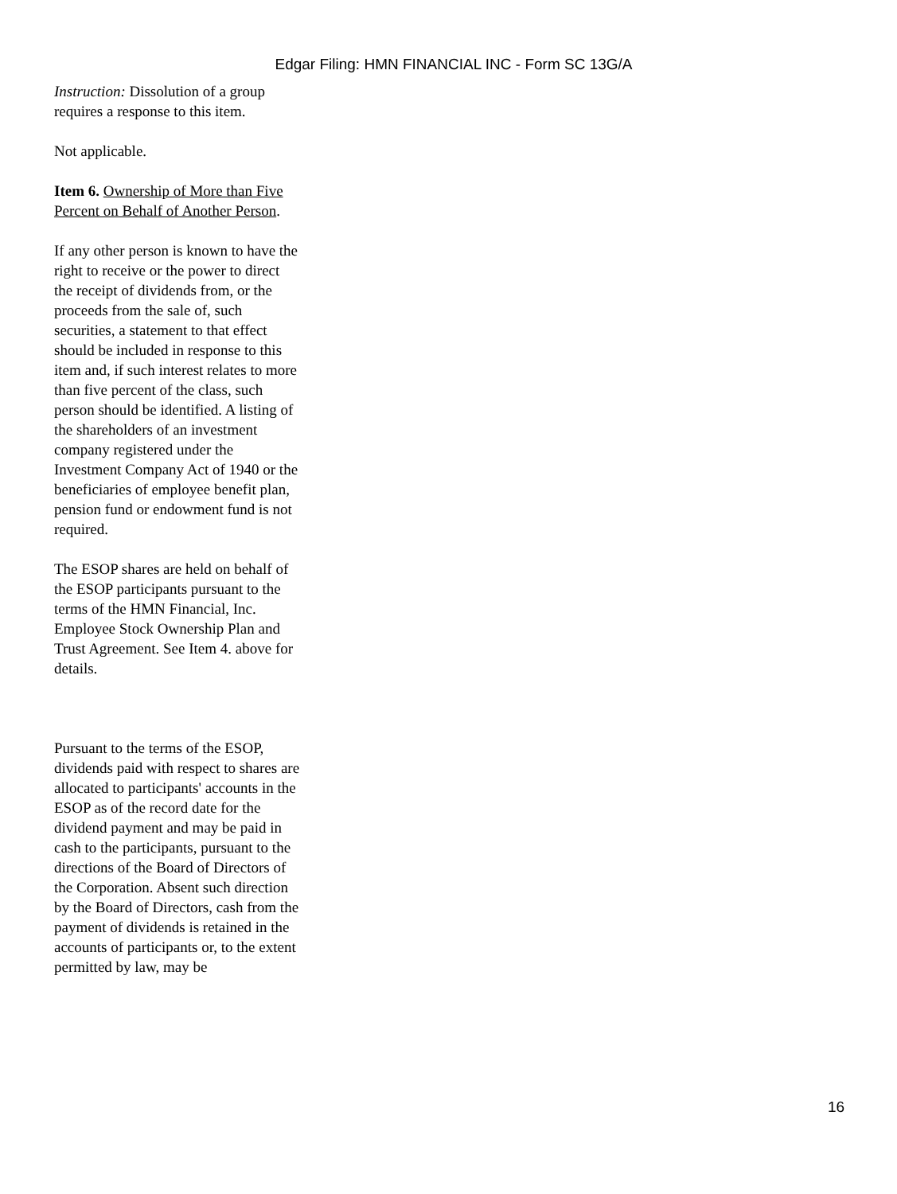Edgar Filing: HMN FINANCIAL INC - Form SC 13G/A
Instruction: Dissolution of a group requires a response to this item.
Not applicable.
Item 6. Ownership of More than Five Percent on Behalf of Another Person.
If any other person is known to have the right to receive or the power to direct the receipt of dividends from, or the proceeds from the sale of, such securities, a statement to that effect should be included in response to this item and, if such interest relates to more than five percent of the class, such person should be identified. A listing of the shareholders of an investment company registered under the Investment Company Act of 1940 or the beneficiaries of employee benefit plan, pension fund or endowment fund is not required.
The ESOP shares are held on behalf of the ESOP participants pursuant to the terms of the HMN Financial, Inc. Employee Stock Ownership Plan and Trust Agreement. See Item 4. above for details.
Pursuant to the terms of the ESOP, dividends paid with respect to shares are allocated to participants' accounts in the ESOP as of the record date for the dividend payment and may be paid in cash to the participants, pursuant to the directions of the Board of Directors of the Corporation. Absent such direction by the Board of Directors, cash from the payment of dividends is retained in the accounts of participants or, to the extent permitted by law, may be
16